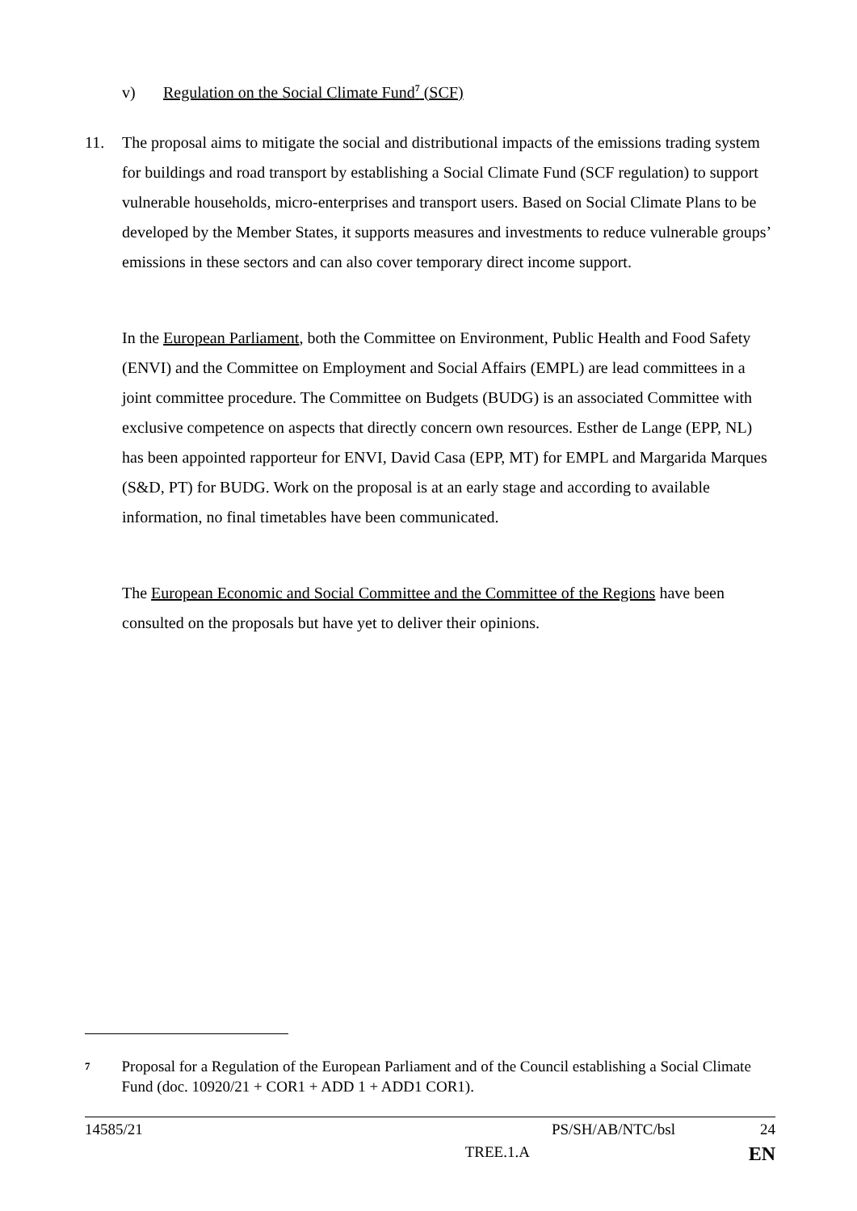v) Regulation on the Social Climate Fund<sup>7</sup> (SCF)
11.
The proposal aims to mitigate the social and distributional impacts of the emissions trading system for buildings and road transport by establishing a Social Climate Fund (SCF regulation) to support vulnerable households, micro-enterprises and transport users. Based on Social Climate Plans to be developed by the Member States, it supports measures and investments to reduce vulnerable groups’ emissions in these sectors and can also cover temporary direct income support.
In the European Parliament, both the Committee on Environment, Public Health and Food Safety (ENVI) and the Committee on Employment and Social Affairs (EMPL) are lead committees in a joint committee procedure. The Committee on Budgets (BUDG) is an associated Committee with exclusive competence on aspects that directly concern own resources. Esther de Lange (EPP, NL) has been appointed rapporteur for ENVI, David Casa (EPP, MT) for EMPL and Margarida Marques (S&D, PT) for BUDG. Work on the proposal is at an early stage and according to available information, no final timetables have been communicated.
The European Economic and Social Committee and the Committee of the Regions have been consulted on the proposals but have yet to deliver their opinions.
7 Proposal for a Regulation of the European Parliament and of the Council establishing a Social Climate Fund (doc. 10920/21 + COR1 + ADD 1 + ADD1 COR1).
14585/21 PS/SH/AB/NTC/bsl 24
TREE.1.A EN